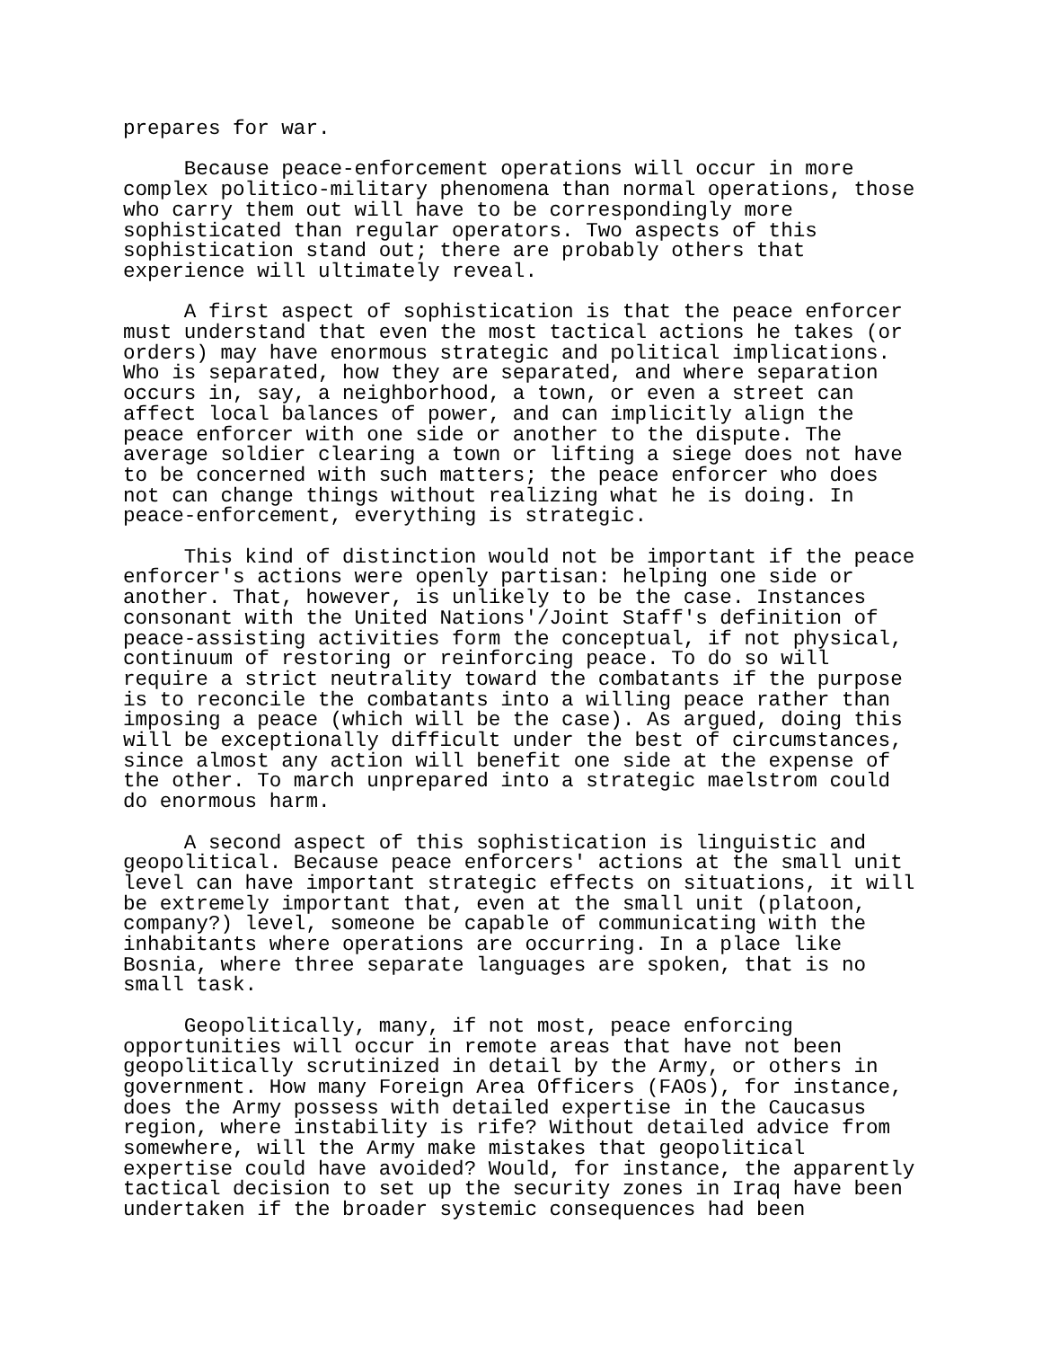prepares for war.
Because peace-enforcement operations will occur in more complex politico-military phenomena than normal operations, those who carry them out will have to be correspondingly more sophisticated than regular operators. Two aspects of this sophistication stand out; there are probably others that experience will ultimately reveal.
A first aspect of sophistication is that the peace enforcer must understand that even the most tactical actions he takes (or orders) may have enormous strategic and political implications. Who is separated, how they are separated, and where separation occurs in, say, a neighborhood, a town, or even a street can affect local balances of power, and can implicitly align the peace enforcer with one side or another to the dispute. The average soldier clearing a town or lifting a siege does not have to be concerned with such matters; the peace enforcer who does not can change things without realizing what he is doing. In peace-enforcement, everything is strategic.
This kind of distinction would not be important if the peace enforcer's actions were openly partisan: helping one side or another. That, however, is unlikely to be the case. Instances consonant with the United Nations'/Joint Staff's definition of peace-assisting activities form the conceptual, if not physical, continuum of restoring or reinforcing peace. To do so will require a strict neutrality toward the combatants if the purpose is to reconcile the combatants into a willing peace rather than imposing a peace (which will be the case). As argued, doing this will be exceptionally difficult under the best of circumstances, since almost any action will benefit one side at the expense of the other. To march unprepared into a strategic maelstrom could do enormous harm.
A second aspect of this sophistication is linguistic and geopolitical. Because peace enforcers' actions at the small unit level can have important strategic effects on situations, it will be extremely important that, even at the small unit (platoon, company?) level, someone be capable of communicating with the inhabitants where operations are occurring. In a place like Bosnia, where three separate languages are spoken, that is no small task.
Geopolitically, many, if not most, peace enforcing opportunities will occur in remote areas that have not been geopolitically scrutinized in detail by the Army, or others in government. How many Foreign Area Officers (FAOs), for instance, does the Army possess with detailed expertise in the Caucasus region, where instability is rife? Without detailed advice from somewhere, will the Army make mistakes that geopolitical expertise could have avoided? Would, for instance, the apparently tactical decision to set up the security zones in Iraq have been undertaken if the broader systemic consequences had been